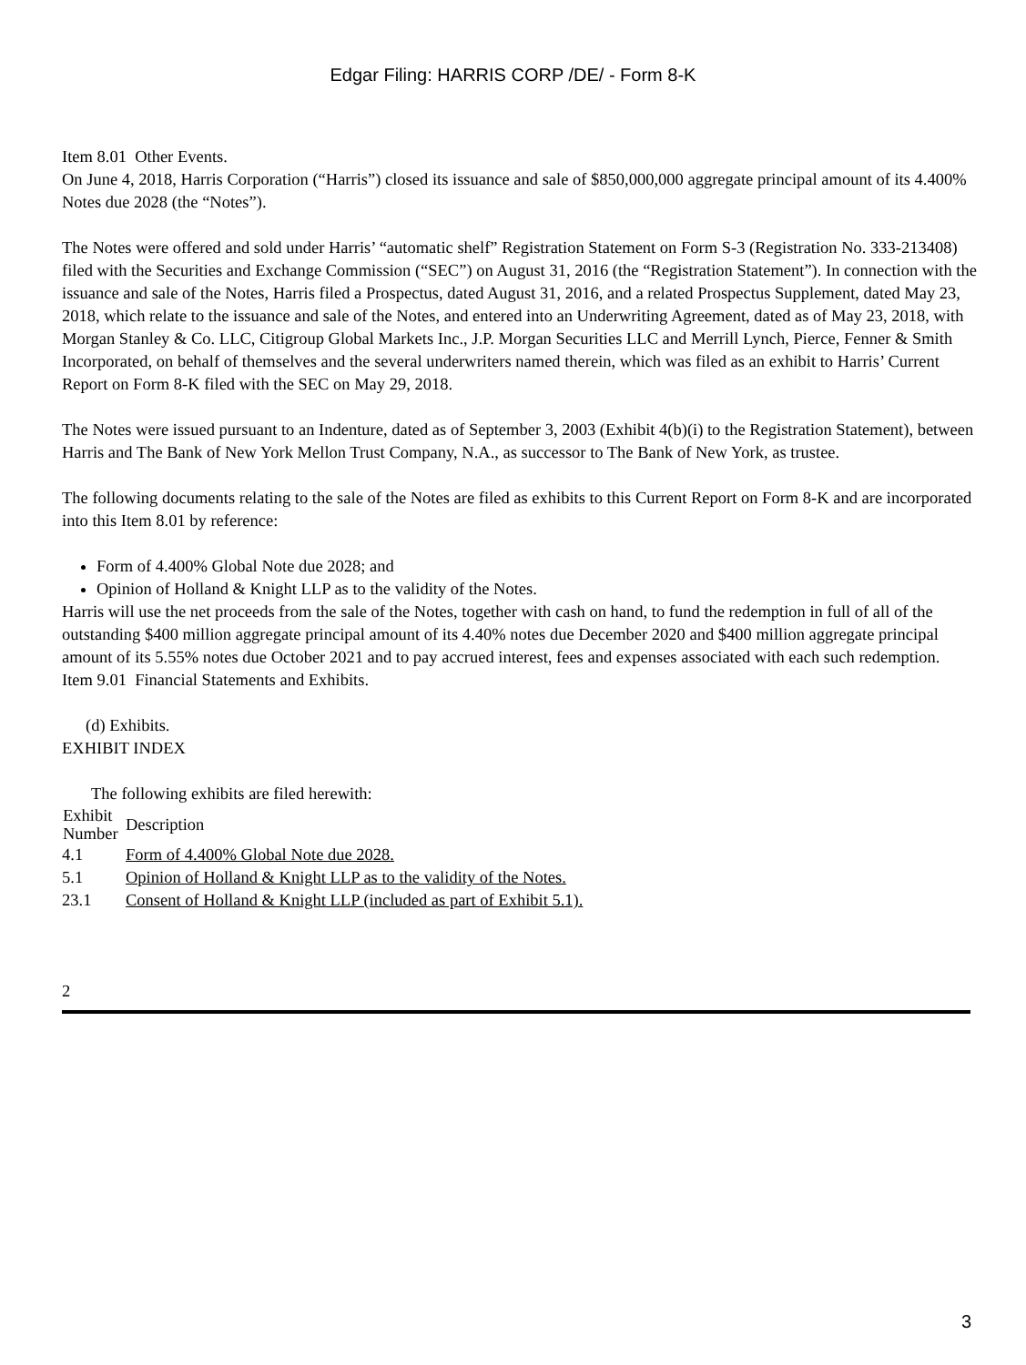Edgar Filing: HARRIS CORP /DE/ - Form 8-K
Item 8.01 Other Events.
On June 4, 2018, Harris Corporation (“Harris”) closed its issuance and sale of $850,000,000 aggregate principal amount of its 4.400% Notes due 2028 (the “Notes”).
The Notes were offered and sold under Harris’ “automatic shelf” Registration Statement on Form S-3 (Registration No. 333-213408) filed with the Securities and Exchange Commission (“SEC”) on August 31, 2016 (the “Registration Statement”). In connection with the issuance and sale of the Notes, Harris filed a Prospectus, dated August 31, 2016, and a related Prospectus Supplement, dated May 23, 2018, which relate to the issuance and sale of the Notes, and entered into an Underwriting Agreement, dated as of May 23, 2018, with Morgan Stanley & Co. LLC, Citigroup Global Markets Inc., J.P. Morgan Securities LLC and Merrill Lynch, Pierce, Fenner & Smith Incorporated, on behalf of themselves and the several underwriters named therein, which was filed as an exhibit to Harris’ Current Report on Form 8-K filed with the SEC on May 29, 2018.
The Notes were issued pursuant to an Indenture, dated as of September 3, 2003 (Exhibit 4(b)(i) to the Registration Statement), between Harris and The Bank of New York Mellon Trust Company, N.A., as successor to The Bank of New York, as trustee.
The following documents relating to the sale of the Notes are filed as exhibits to this Current Report on Form 8-K and are incorporated into this Item 8.01 by reference:
Form of 4.400% Global Note due 2028; and
Opinion of Holland & Knight LLP as to the validity of the Notes.
Harris will use the net proceeds from the sale of the Notes, together with cash on hand, to fund the redemption in full of all of the outstanding $400 million aggregate principal amount of its 4.40% notes due December 2020 and $400 million aggregate principal amount of its 5.55% notes due October 2021 and to pay accrued interest, fees and expenses associated with each such redemption.
Item 9.01 Financial Statements and Exhibits.
(d) Exhibits.
EXHIBIT INDEX
The following exhibits are filed herewith:
| Exhibit Number | Description |
| --- | --- |
| 4.1 | Form of 4.400% Global Note due 2028. |
| 5.1 | Opinion of Holland & Knight LLP as to the validity of the Notes. |
| 23.1 | Consent of Holland & Knight LLP (included as part of Exhibit 5.1). |
2
3